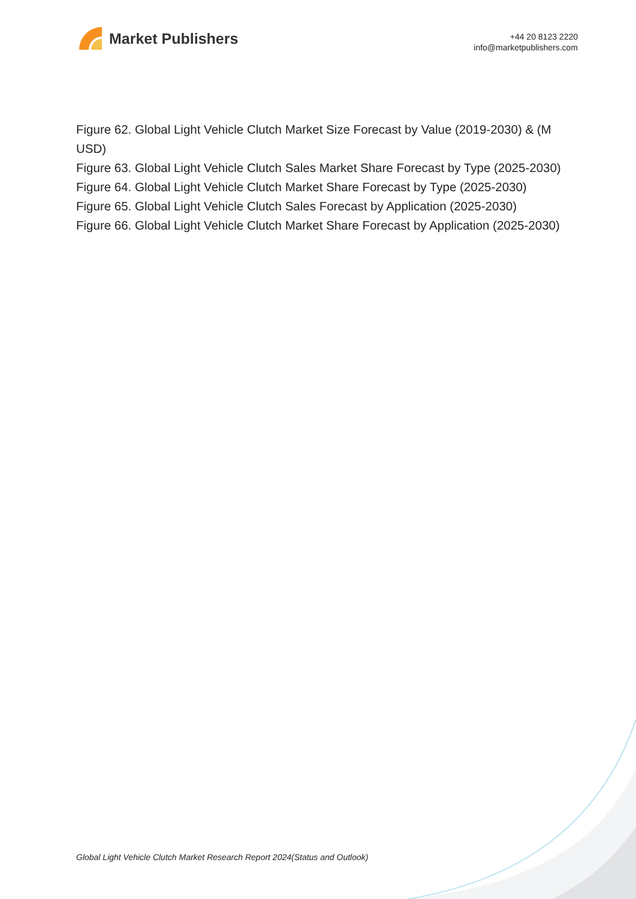Market Publishers
+44 20 8123 2220
info@marketpublishers.com
Figure 62. Global Light Vehicle Clutch Market Size Forecast by Value (2019-2030) & (M USD)
Figure 63. Global Light Vehicle Clutch Sales Market Share Forecast by Type (2025-2030)
Figure 64. Global Light Vehicle Clutch Market Share Forecast by Type (2025-2030)
Figure 65. Global Light Vehicle Clutch Sales Forecast by Application (2025-2030)
Figure 66. Global Light Vehicle Clutch Market Share Forecast by Application (2025-2030)
Global Light Vehicle Clutch Market Research Report 2024(Status and Outlook)